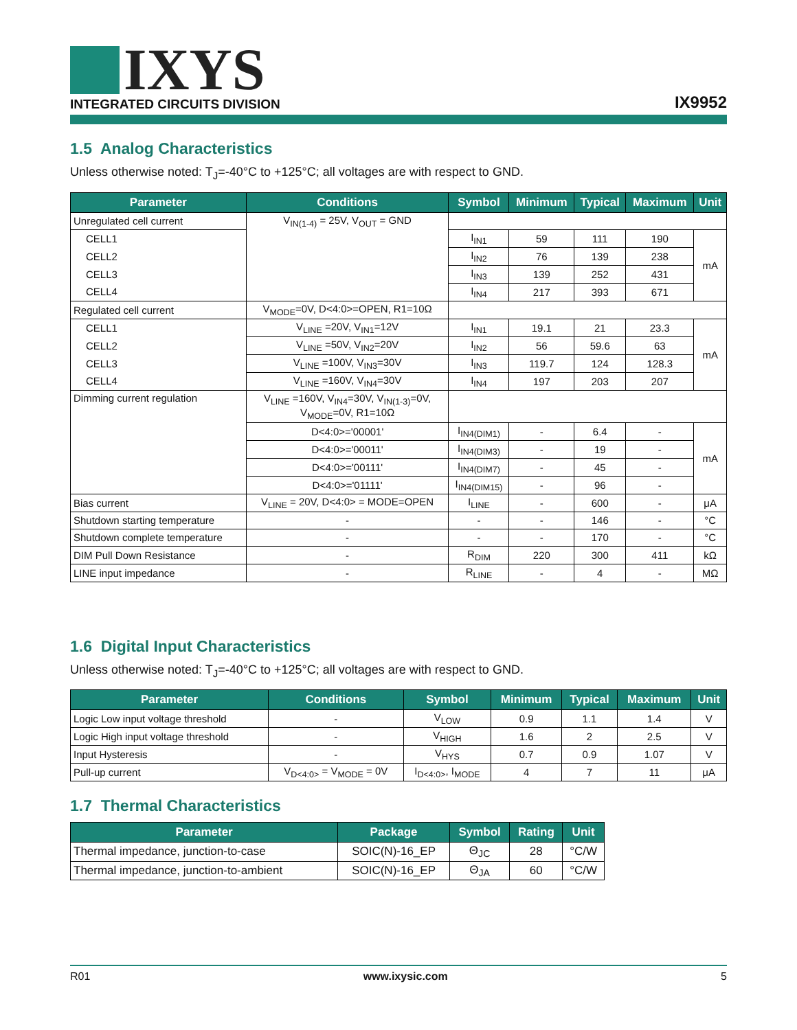IXYS
INTEGRATED CIRCUITS DIVISION
IX9952
1.5 Analog Characteristics
Unless otherwise noted: T<sub>J</sub>=-40°C to +125°C; all voltages are with respect to GND.
| Parameter | Conditions | Symbol | Minimum | Typical | Maximum | Unit |
| --- | --- | --- | --- | --- | --- | --- |
| Unregulated cell current | V<sub>IN(1-4)</sub> = 25V, V<sub>OUT</sub> = GND | | | | | |
| CELL1 | | I<sub>IN1</sub> | 59 | 111 | 190 | mA |
| CELL2 | | I<sub>IN2</sub> | 76 | 139 | 238 | |
| CELL3 | | I<sub>IN3</sub> | 139 | 252 | 431 | |
| CELL4 | | I<sub>IN4</sub> | 217 | 393 | 671 | |
| Regulated cell current | V<sub>MODE</sub>=0V, D<4:0>=OPEN, R1=10Ω | | | | | |
| CELL1 | V<sub>LINE</sub> =20V, V<sub>IN1</sub>=12V | I<sub>IN1</sub> | 19.1 | 21 | 23.3 | mA |
| CELL2 | V<sub>LINE</sub> =50V, V<sub>IN2</sub>=20V | I<sub>IN2</sub> | 56 | 59.6 | 63 | |
| CELL3 | V<sub>LINE</sub> =100V, V<sub>IN3</sub>=30V | I<sub>IN3</sub> | 119.7 | 124 | 128.3 | |
| CELL4 | V<sub>LINE</sub> =160V, V<sub>IN4</sub>=30V | I<sub>IN4</sub> | 197 | 203 | 207 | |
| Dimming current regulation | V<sub>LINE</sub> =160V, V<sub>IN4</sub>=30V, V<sub>IN(1-3)</sub>=0V, V<sub>MODE</sub>=0V, R1=10Ω | | | | | |
| | D<4:0>='00001' | I<sub>IN4(DIM1)</sub> | - | 6.4 | - | mA |
| | D<4:0>='00011' | I<sub>IN4(DIM3)</sub> | - | 19 | - | |
| | D<4:0>='00111' | I<sub>IN4(DIM7)</sub> | - | 45 | - | |
| | D<4:0>='01111' | I<sub>IN4(DIM15)</sub> | - | 96 | - | |
| Bias current | V<sub>LINE</sub> = 20V, D<4:0> = MODE=OPEN | I<sub>LINE</sub> | - | 600 | - | μA |
| Shutdown starting temperature | - | - | - | 146 | - | °C |
| Shutdown complete temperature | - | - | - | 170 | - | °C |
| DIM Pull Down Resistance | - | R<sub>DIM</sub> | 220 | 300 | 411 | kΩ |
| LINE input impedance | - | R<sub>LINE</sub> | - | 4 | - | MΩ |
1.6 Digital Input Characteristics
Unless otherwise noted: T<sub>J</sub>=-40°C to +125°C; all voltages are with respect to GND.
| Parameter | Conditions | Symbol | Minimum | Typical | Maximum | Unit |
| --- | --- | --- | --- | --- | --- | --- |
| Logic Low input voltage threshold | - | V<sub>LOW</sub> | 0.9 | 1.1 | 1.4 | V |
| Logic High input voltage threshold | - | V<sub>HIGH</sub> | 1.6 | 2 | 2.5 | V |
| Input Hysteresis | - | V<sub>HYS</sub> | 0.7 | 0.9 | 1.07 | V |
| Pull-up current | V<sub>D<4:0></sub> = V<sub>MODE</sub> = 0V | I<sub>D<4:0></sub>, I<sub>MODE</sub> | 4 | 7 | 11 | μA |
1.7 Thermal Characteristics
| Parameter | Package | Symbol | Rating | Unit |
| --- | --- | --- | --- | --- |
| Thermal impedance, junction-to-case | SOIC(N)-16_EP | Θ<sub>JC</sub> | 28 | °C/W |
| Thermal impedance, junction-to-ambient | SOIC(N)-16_EP | Θ<sub>JA</sub> | 60 | °C/W |
R01 www.ixysic.com 5